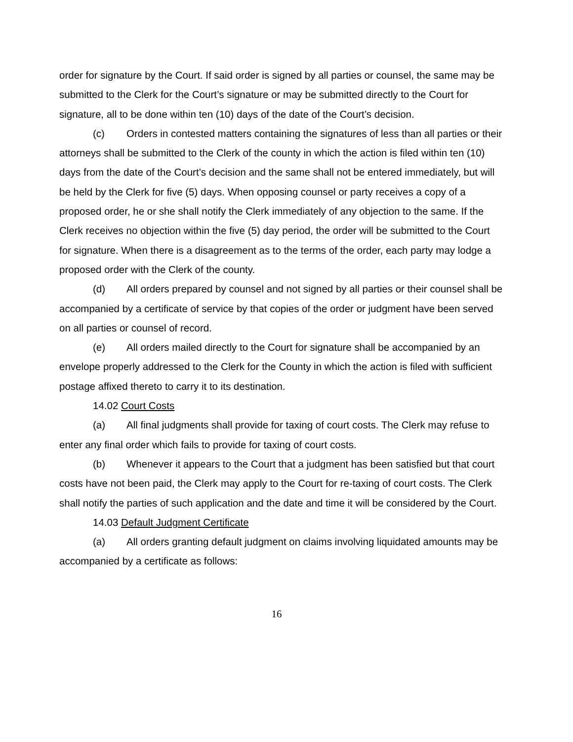order for signature by the Court. If said order is signed by all parties or counsel, the same may be submitted to the Clerk for the Court’s signature or may be submitted directly to the Court for signature, all to be done within ten (10) days of the date of the Court’s decision.
(c) Orders in contested matters containing the signatures of less than all parties or their attorneys shall be submitted to the Clerk of the county in which the action is filed within ten (10) days from the date of the Court’s decision and the same shall not be entered immediately, but will be held by the Clerk for five (5) days. When opposing counsel or party receives a copy of a proposed order, he or she shall notify the Clerk immediately of any objection to the same. If the Clerk receives no objection within the five (5) day period, the order will be submitted to the Court for signature. When there is a disagreement as to the terms of the order, each party may lodge a proposed order with the Clerk of the county.
(d) All orders prepared by counsel and not signed by all parties or their counsel shall be accompanied by a certificate of service by that copies of the order or judgment have been served on all parties or counsel of record.
(e) All orders mailed directly to the Court for signature shall be accompanied by an envelope properly addressed to the Clerk for the County in which the action is filed with sufficient postage affixed thereto to carry it to its destination.
14.02 Court Costs
(a) All final judgments shall provide for taxing of court costs. The Clerk may refuse to enter any final order which fails to provide for taxing of court costs.
(b) Whenever it appears to the Court that a judgment has been satisfied but that court costs have not been paid, the Clerk may apply to the Court for re-taxing of court costs. The Clerk shall notify the parties of such application and the date and time it will be considered by the Court.
14.03 Default Judgment Certificate
(a) All orders granting default judgment on claims involving liquidated amounts may be accompanied by a certificate as follows:
16